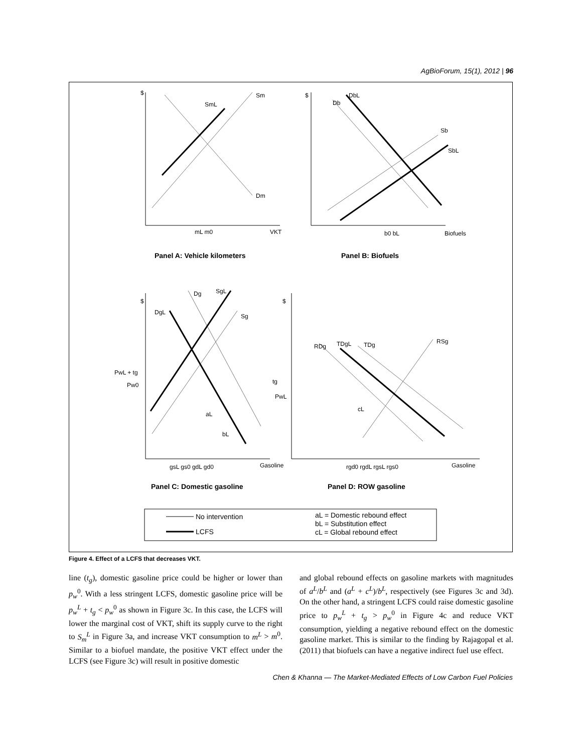AgBioForum, 15(1), 2012 | 96
$
$
$
$
SmL
Sm
Dm
mL m0
VKT
Db
DbL
Sb
SbL
b0 bL
Biofuels
Panel A: Vehicle kilometers
Panel B: Biofuels
Dg
SgL
DgL
Sg
PwL + tg
Pw0
tg
PwL
aL
bL
cL
RDg
TDgL
TDg
RSg
gsL gs0 gdL gd0
Gasoline
rgd0 rgdL rgsL rgs0
Gasoline
Panel C: Domestic gasoline
Panel D: ROW gasoline
No intervention
LCFS
aL = Domestic rebound effect
bL = Substitution effect
cL = Global rebound effect
Figure 4. Effect of a LCFS that decreases VKT.
line (t<sub>g</sub>), domestic gasoline price could be higher or lower than p<sub>w</sub><sup>0</sup>. With a less stringent LCFS, domestic gasoline price will be p<sub>w</sub><sup>L</sup> + t<sub>g</sub> < p<sub>w</sub><sup>0</sup> as shown in Figure 3c. In this case, the LCFS will lower the marginal cost of VKT, shift its supply curve to the right to S<sub>m</sub><sup>L</sup> in Figure 3a, and increase VKT consumption to m<sup>L</sup> > m<sup>0</sup>. Similar to a biofuel mandate, the positive VKT effect under the LCFS (see Figure 3c) will result in positive domestic
and global rebound effects on gasoline markets with magnitudes of a<sup>L</sup>/b<sup>L</sup> and (a<sup>L</sup> + c<sup>L</sup>)/b<sup>L</sup>, respectively (see Figures 3c and 3d). On the other hand, a stringent LCFS could raise domestic gasoline price to p<sub>w</sub><sup>L</sup> + t<sub>g</sub> > p<sub>w</sub><sup>0</sup> in Figure 4c and reduce VKT consumption, yielding a negative rebound effect on the domestic gasoline market. This is similar to the finding by Rajagopal et al. (2011) that biofuels can have a negative indirect fuel use effect.
Chen & Khanna — The Market-Mediated Effects of Low Carbon Fuel Policies